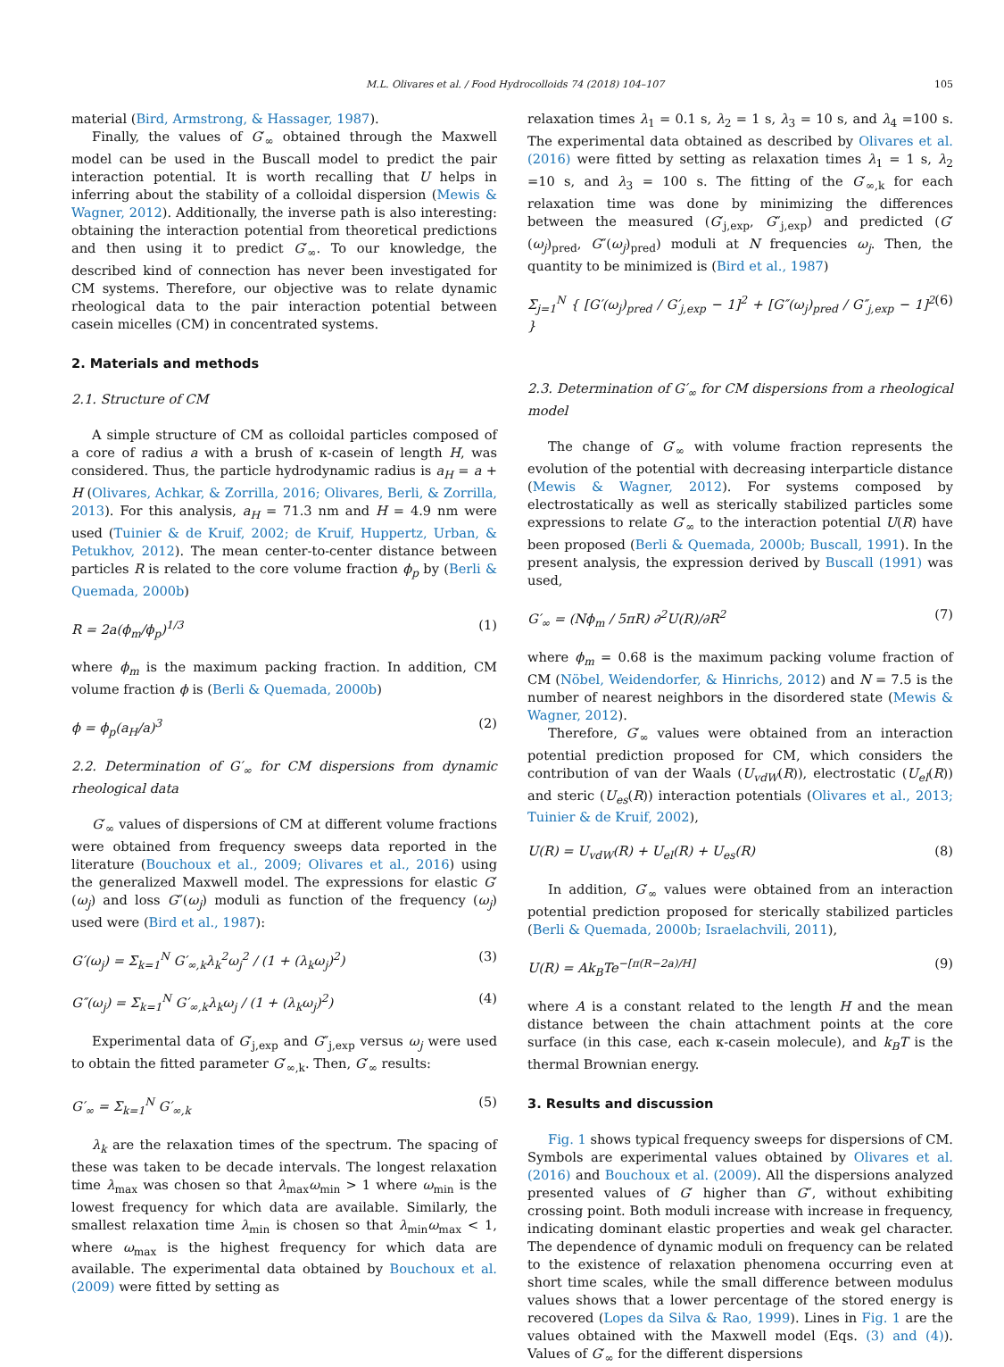M.L. Olivares et al. / Food Hydrocolloids 74 (2018) 104–107 105
material (Bird, Armstrong, & Hassager, 1987).
Finally, the values of G′<sub>∞</sub> obtained through the Maxwell model can be used in the Buscall model to predict the pair interaction potential. It is worth recalling that U helps in inferring about the stability of a colloidal dispersion (Mewis & Wagner, 2012). Additionally, the inverse path is also interesting: obtaining the interaction potential from theoretical predictions and then using it to predict G′<sub>∞</sub>. To our knowledge, the described kind of connection has never been investigated for CM systems. Therefore, our objective was to relate dynamic rheological data to the pair interaction potential between casein micelles (CM) in concentrated systems.
2. Materials and methods
2.1. Structure of CM
A simple structure of CM as colloidal particles composed of a core of radius a with a brush of κ-casein of length H, was considered. Thus, the particle hydrodynamic radius is a<sub>H</sub> = a + H (Olivares, Achkar, & Zorrilla, 2016; Olivares, Berli, & Zorrilla, 2013). For this analysis, a<sub>H</sub> = 71.3 nm and H = 4.9 nm were used (Tuinier & de Kruif, 2002; de Kruif, Huppertz, Urban, & Petukhov, 2012). The mean center-to-center distance between particles R is related to the core volume fraction ϕ<sub>p</sub> by (Berli & Quemada, 2000b)
R = 2a(ϕ<sub>m</sub>/ϕ<sub>p</sub>)<sup>1/3</sup> (1)
where ϕ<sub>m</sub> is the maximum packing fraction. In addition, CM volume fraction ϕ is (Berli & Quemada, 2000b)
ϕ = ϕ<sub>p</sub>(a<sub>H</sub>/a)<sup>3</sup> (2)
2.2. Determination of G′<sub>∞</sub> for CM dispersions from dynamic rheological data
G′<sub>∞</sub> values of dispersions of CM at different volume fractions were obtained from frequency sweeps data reported in the literature (Bouchoux et al., 2009; Olivares et al., 2016) using the generalized Maxwell model. The expressions for elastic G′(ω<sub>j</sub>) and loss G″(ω<sub>j</sub>) moduli as function of the frequency (ω<sub>j</sub>) used were (Bird et al., 1987):
G′(ω<sub>j</sub>) = Σ<sub>k=1</sub><sup>N</sup> G′<sub>∞,k</sub>λ<sub>k</sub><sup>2</sup>ω<sub>j</sub><sup>2</sup> / (1 + (λ<sub>k</sub>ω<sub>j</sub>)<sup>2</sup>) (3)
G″(ω<sub>j</sub>) = Σ<sub>k=1</sub><sup>N</sup> G′<sub>∞,k</sub>λ<sub>k</sub>ω<sub>j</sub> / (1 + (λ<sub>k</sub>ω<sub>j</sub>)<sup>2</sup>) (4)
Experimental data of G′<sub>j,exp</sub> and G″<sub>j,exp</sub> versus ω<sub>j</sub> were used to obtain the fitted parameter G′<sub>∞,k</sub>. Then, G′<sub>∞</sub> results:
G′<sub>∞</sub> = Σ<sub>k=1</sub><sup>N</sup> G′<sub>∞,k</sub> (5)
λ<sub>k</sub> are the relaxation times of the spectrum. The spacing of these was taken to be decade intervals. The longest relaxation time λ<sub>max</sub> was chosen so that λ<sub>max</sub>ω<sub>min</sub> > 1 where ω<sub>min</sub> is the lowest frequency for which data are available. Similarly, the smallest relaxation time λ<sub>min</sub> is chosen so that λ<sub>min</sub>ω<sub>max</sub> < 1, where ω<sub>max</sub> is the highest frequency for which data are available. The experimental data obtained by Bouchoux et al. (2009) were fitted by setting as
relaxation times λ<sub>1</sub> = 0.1 s, λ<sub>2</sub> = 1 s, λ<sub>3</sub> = 10 s, and λ<sub>4</sub> =100 s. The experimental data obtained as described by Olivares et al. (2016) were fitted by setting as relaxation times λ<sub>1</sub> = 1 s, λ<sub>2</sub> =10 s, and λ<sub>3</sub> = 100 s. The fitting of the G′<sub>∞,k</sub> for each relaxation time was done by minimizing the differences between the measured (G′<sub>j,exp</sub>, G″<sub>j,exp</sub>) and predicted (G′(ω<sub>j</sub>)<sub>pred</sub>, G″(ω<sub>j</sub>)<sub>pred</sub>) moduli at N frequencies ω<sub>j</sub>. Then, the quantity to be minimized is (Bird et al., 1987)
Σ<sub>j=1</sub><sup>N</sup> { [G′(ω<sub>j</sub>)<sub>pred</sub> / G′<sub>j,exp</sub> − 1]<sup>2</sup> + [G″(ω<sub>j</sub>)<sub>pred</sub> / G″<sub>j,exp</sub> − 1]<sup>2</sup> } (6)
2.3. Determination of G′<sub>∞</sub> for CM dispersions from a rheological model
The change of G′<sub>∞</sub> with volume fraction represents the evolution of the potential with decreasing interparticle distance (Mewis & Wagner, 2012). For systems composed by electrostatically as well as sterically stabilized particles some expressions to relate G′<sub>∞</sub> to the interaction potential U(R) have been proposed (Berli & Quemada, 2000b; Buscall, 1991). In the present analysis, the expression derived by Buscall (1991) was used,
G′<sub>∞</sub> = (Nϕ<sub>m</sub> / 5πR) ∂<sup>2</sup>U(R)/∂R<sup>2</sup> (7)
where ϕ<sub>m</sub> = 0.68 is the maximum packing volume fraction of CM (Nöbel, Weidendorfer, & Hinrichs, 2012) and N = 7.5 is the number of nearest neighbors in the disordered state (Mewis & Wagner, 2012).
Therefore, G′<sub>∞</sub> values were obtained from an interaction potential prediction proposed for CM, which considers the contribution of van der Waals (U<sub>vdW</sub>(R)), electrostatic (U<sub>el</sub>(R)) and steric (U<sub>es</sub>(R)) interaction potentials (Olivares et al., 2013; Tuinier & de Kruif, 2002),
U(R) = U<sub>vdW</sub>(R) + U<sub>el</sub>(R) + U<sub>es</sub>(R) (8)
In addition, G′<sub>∞</sub> values were obtained from an interaction potential prediction proposed for sterically stabilized particles (Berli & Quemada, 2000b; Israelachvili, 2011),
U(R) = Ak<sub>B</sub>Te<sup>−[π(R−2a)/H]</sup> (9)
where A is a constant related to the length H and the mean distance between the chain attachment points at the core surface (in this case, each κ-casein molecule), and k<sub>B</sub>T is the thermal Brownian energy.
3. Results and discussion
Fig. 1 shows typical frequency sweeps for dispersions of CM. Symbols are experimental values obtained by Olivares et al. (2016) and Bouchoux et al. (2009). All the dispersions analyzed presented values of G′ higher than G″, without exhibiting crossing point. Both moduli increase with increase in frequency, indicating dominant elastic properties and weak gel character. The dependence of dynamic moduli on frequency can be related to the existence of relaxation phenomena occurring even at short time scales, while the small difference between modulus values shows that a lower percentage of the stored energy is recovered (Lopes da Silva & Rao, 1999). Lines in Fig. 1 are the values obtained with the Maxwell model (Eqs. (3) and (4)). Values of G′<sub>∞</sub> for the different dispersions